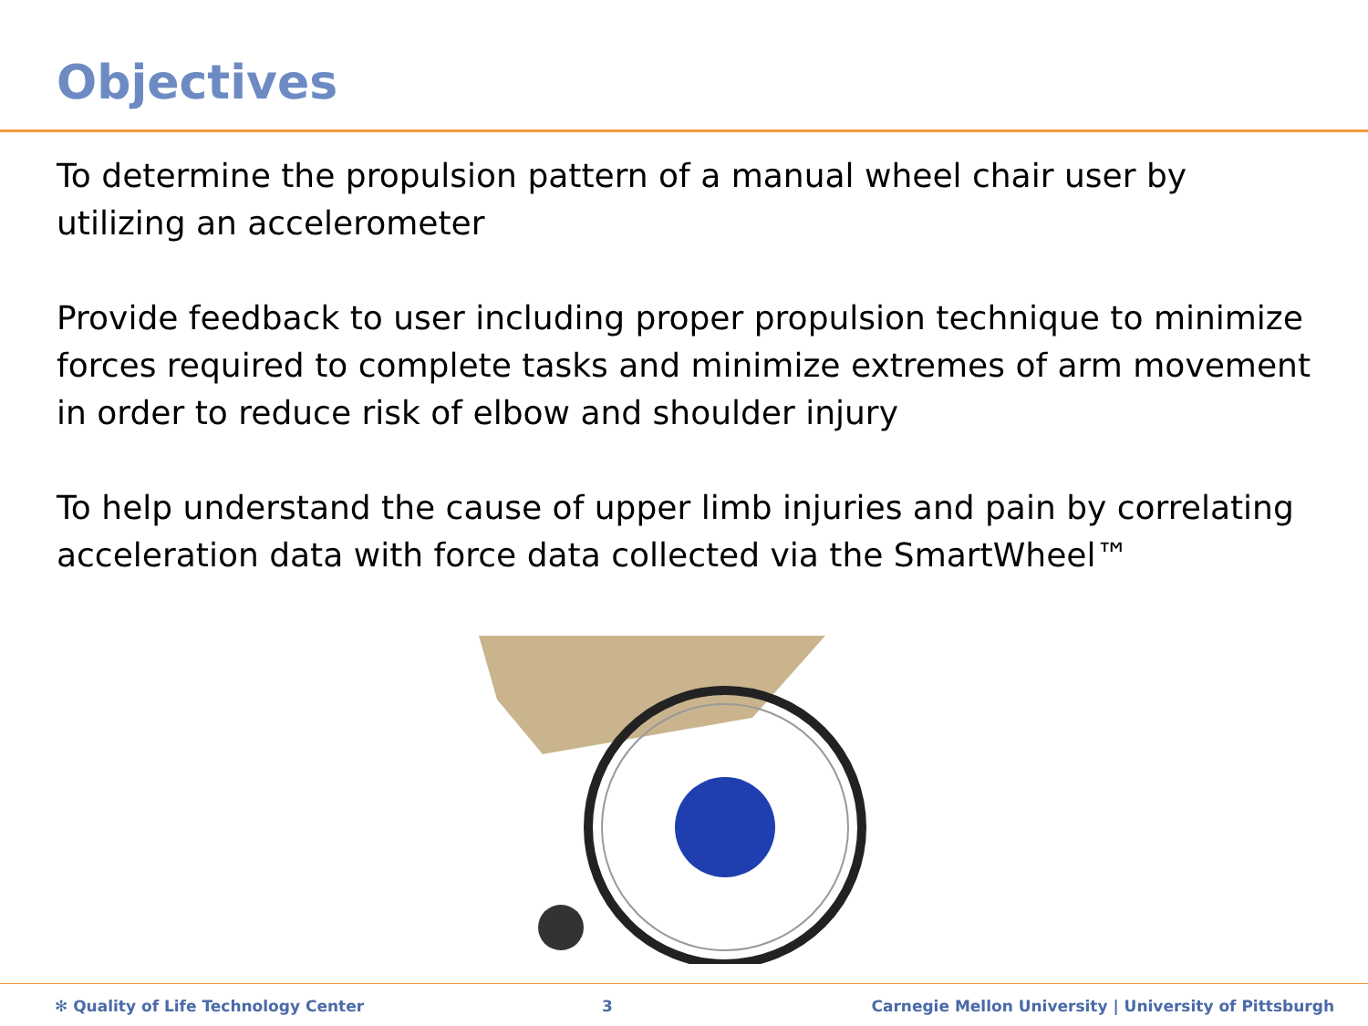Objectives
To determine the propulsion pattern of a manual wheel chair user by utilizing an accelerometer
Provide feedback to user including proper propulsion technique to minimize forces required to complete tasks and minimize extremes of arm movement in order to reduce risk of elbow and shoulder injury
To help understand the cause of upper limb injuries and pain by correlating acceleration data with force data collected via the SmartWheel™
✻ Quality of Life Technology Center 3 Carnegie Mellon University | University of Pittsburgh